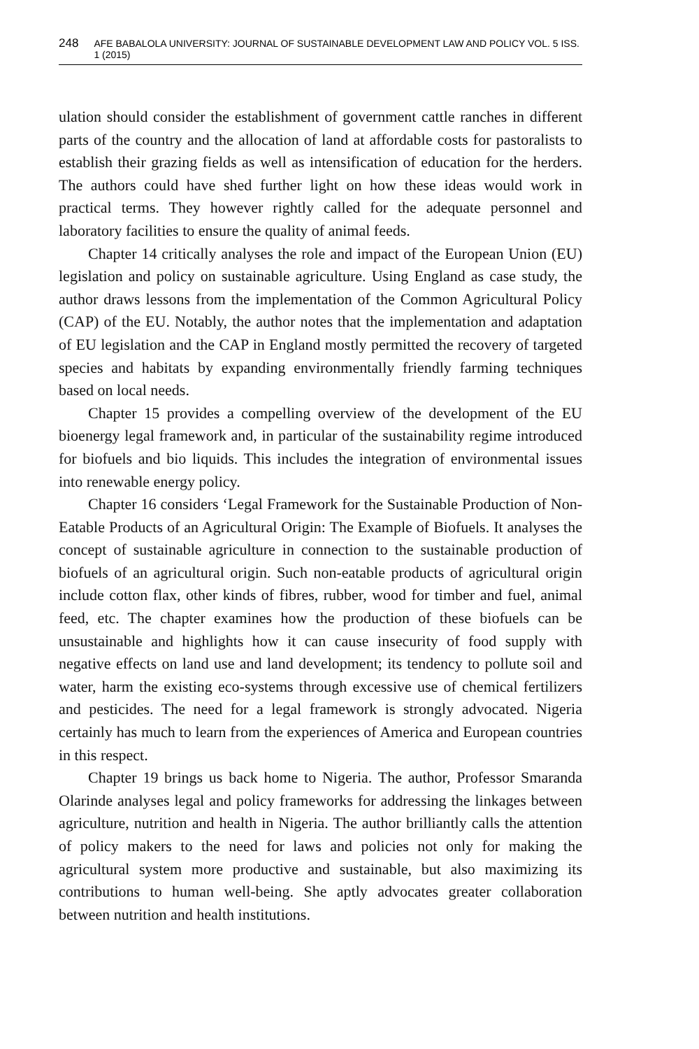248 AFE BABALOLA UNIVERSITY: JOURNAL OF SUSTAINABLE DEVELOPMENT LAW AND POLICY VOL. 5 ISS. 1 (2015)
ulation should consider the establishment of government cattle ranches in different parts of the country and the allocation of land at affordable costs for pastoralists to establish their grazing fields as well as intensification of education for the herders. The authors could have shed further light on how these ideas would work in practical terms. They however rightly called for the adequate personnel and laboratory facilities to ensure the quality of animal feeds.
Chapter 14 critically analyses the role and impact of the European Union (EU) legislation and policy on sustainable agriculture. Using England as case study, the author draws lessons from the implementation of the Common Agricultural Policy (CAP) of the EU. Notably, the author notes that the implementation and adaptation of EU legislation and the CAP in England mostly permitted the recovery of targeted species and habitats by expanding environmentally friendly farming techniques based on local needs.
Chapter 15 provides a compelling overview of the development of the EU bioenergy legal framework and, in particular of the sustainability regime introduced for biofuels and bio liquids. This includes the integration of environmental issues into renewable energy policy.
Chapter 16 considers ‘Legal Framework for the Sustainable Production of Non-Eatable Products of an Agricultural Origin: The Example of Biofuels. It analyses the concept of sustainable agriculture in connection to the sustainable production of biofuels of an agricultural origin. Such non-eatable products of agricultural origin include cotton flax, other kinds of fibres, rubber, wood for timber and fuel, animal feed, etc. The chapter examines how the production of these biofuels can be unsustainable and highlights how it can cause insecurity of food supply with negative effects on land use and land development; its tendency to pollute soil and water, harm the existing eco-systems through excessive use of chemical fertilizers and pesticides. The need for a legal framework is strongly advocated. Nigeria certainly has much to learn from the experiences of America and European countries in this respect.
Chapter 19 brings us back home to Nigeria. The author, Professor Smaranda Olarinde analyses legal and policy frameworks for addressing the linkages between agriculture, nutrition and health in Nigeria. The author brilliantly calls the attention of policy makers to the need for laws and policies not only for making the agricultural system more productive and sustainable, but also maximizing its contributions to human well-being. She aptly advocates greater collaboration between nutrition and health institutions.